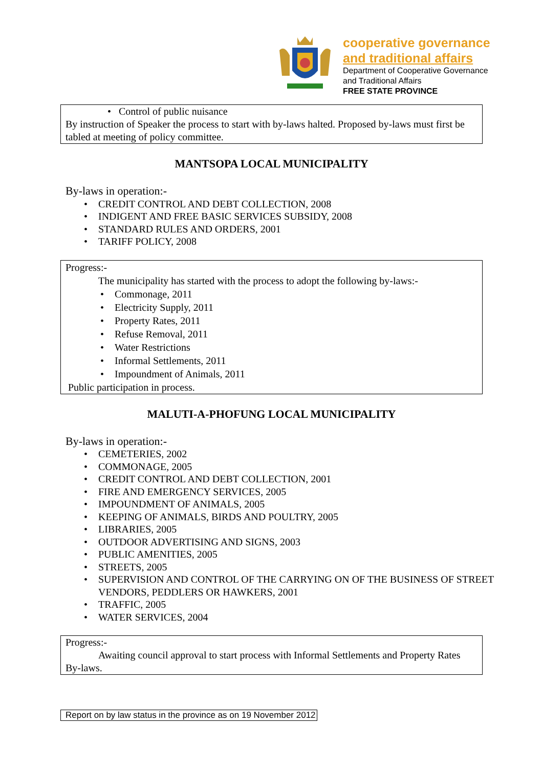cooperative governance
and traditional affairs
Department of Cooperative Governance
and Traditional Affairs
FREE STATE PROVINCE
• Control of public nuisance
By instruction of Speaker the process to start with by-laws halted. Proposed by-laws must first be tabled at meeting of policy committee.
MANTSOPA LOCAL MUNICIPALITY
By-laws in operation:-
• CREDIT CONTROL AND DEBT COLLECTION, 2008
• INDIGENT AND FREE BASIC SERVICES SUBSIDY, 2008
• STANDARD RULES AND ORDERS, 2001
• TARIFF POLICY, 2008
Progress:-
The municipality has started with the process to adopt the following by-laws:-
• Commonage, 2011
• Electricity Supply, 2011
• Property Rates, 2011
• Refuse Removal, 2011
• Water Restrictions
• Informal Settlements, 2011
• Impoundment of Animals, 2011
Public participation in process.
MALUTI-A-PHOFUNG LOCAL MUNICIPALITY
By-laws in operation:-
• CEMETERIES, 2002
• COMMONAGE, 2005
• CREDIT CONTROL AND DEBT COLLECTION, 2001
• FIRE AND EMERGENCY SERVICES, 2005
• IMPOUNDMENT OF ANIMALS, 2005
• KEEPING OF ANIMALS, BIRDS AND POULTRY, 2005
• LIBRARIES, 2005
• OUTDOOR ADVERTISING AND SIGNS, 2003
• PUBLIC AMENITIES, 2005
• STREETS, 2005
• SUPERVISION AND CONTROL OF THE CARRYING ON OF THE BUSINESS OF STREET VENDORS, PEDDLERS OR HAWKERS, 2001
• TRAFFIC, 2005
• WATER SERVICES, 2004
Progress:-
Awaiting council approval to start process with Informal Settlements and Property Rates By-laws.
Report on by law status in the province as on 19 November 2012